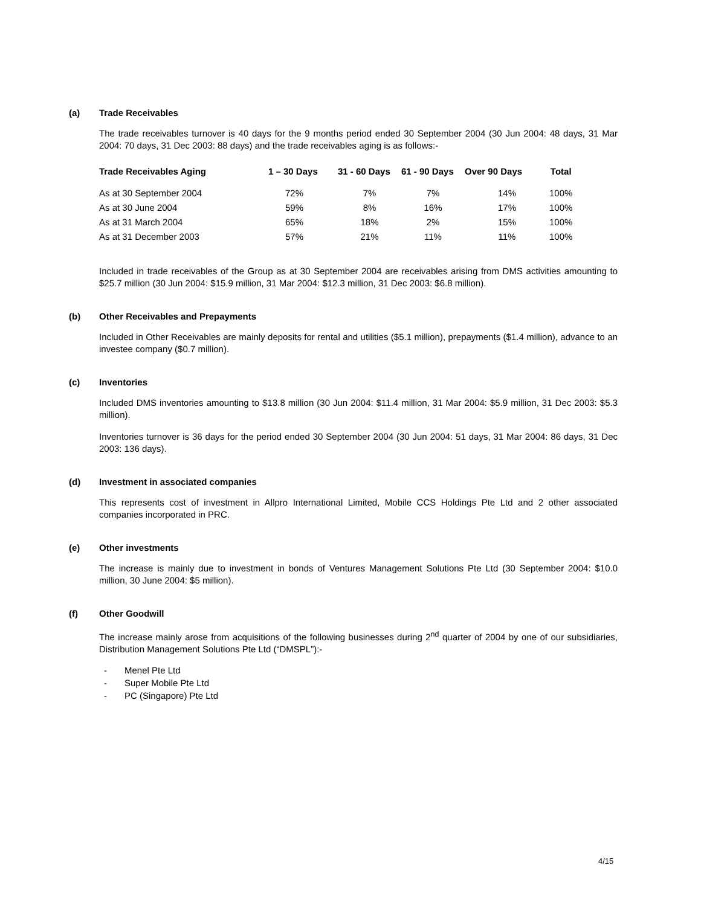(a) Trade Receivables
The trade receivables turnover is 40 days for the 9 months period ended 30 September 2004 (30 Jun 2004: 48 days, 31 Mar 2004: 70 days, 31 Dec 2003: 88 days) and the trade receivables aging is as follows:-
| Trade Receivables Aging | 1 – 30 Days | 31 - 60 Days | 61 - 90 Days | Over 90 Days | Total |
| --- | --- | --- | --- | --- | --- |
| As at 30 September 2004 | 72% | 7% | 7% | 14% | 100% |
| As at 30 June 2004 | 59% | 8% | 16% | 17% | 100% |
| As at 31 March 2004 | 65% | 18% | 2% | 15% | 100% |
| As at 31 December 2003 | 57% | 21% | 11% | 11% | 100% |
Included in trade receivables of the Group as at 30 September 2004 are receivables arising from DMS activities amounting to $25.7 million (30 Jun 2004: $15.9 million, 31 Mar 2004: $12.3 million, 31 Dec 2003: $6.8 million).
(b) Other Receivables and Prepayments
Included in Other Receivables are mainly deposits for rental and utilities ($5.1 million), prepayments ($1.4 million), advance to an investee company ($0.7 million).
(c) Inventories
Included DMS inventories amounting to $13.8 million (30 Jun 2004: $11.4 million, 31 Mar 2004: $5.9 million, 31 Dec 2003: $5.3 million).
Inventories turnover is 36 days for the period ended 30 September 2004 (30 Jun 2004: 51 days, 31 Mar 2004: 86 days, 31 Dec 2003: 136 days).
(d) Investment in associated companies
This represents cost of investment in Allpro International Limited, Mobile CCS Holdings Pte Ltd and 2 other associated companies incorporated in PRC.
(e) Other investments
The increase is mainly due to investment in bonds of Ventures Management Solutions Pte Ltd (30 September 2004: $10.0 million, 30 June 2004: $5 million).
(f) Other Goodwill
The increase mainly arose from acquisitions of the following businesses during 2<sup>nd</sup> quarter of 2004 by one of our subsidiaries, Distribution Management Solutions Pte Ltd (“DMSPL”):-
- Menel Pte Ltd
- Super Mobile Pte Ltd
- PC (Singapore) Pte Ltd
4/15